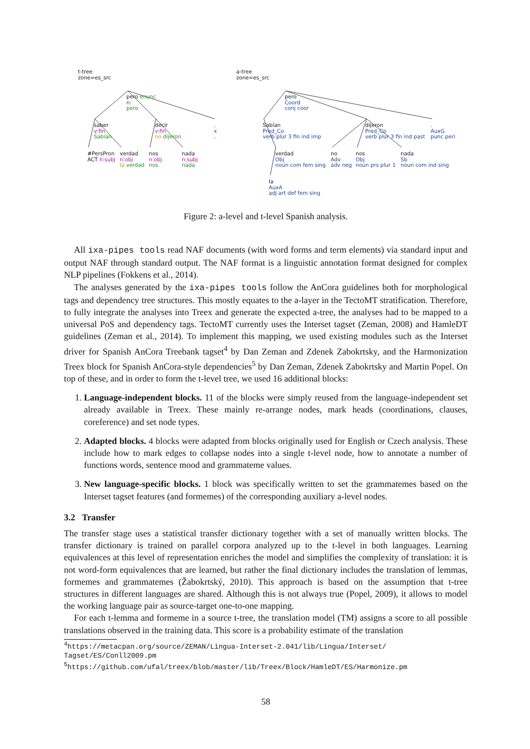t-tree
zone=es_src
pero enunc
n:
pero
saber
v:fin
Sabían
decir
v:fin
no dijeron
.
x
.
#PersPron
ACT n:subj
verdad
n:obj
la verdad
nos
n:obj
nos
nada
n:subj
nada
a-tree
zone=es_src
pero
Coord
conj coor
Sabían
Pred_Co
verb plur 3 fin ind imp
dijeron
Pred_Co
verb plur 3 fin ind past
.
AuxG
punc peri
verdad
Obj
noun com fem sing
no
Adv
adv neg
nos
Obj
noun prs plur 1
nada
Sb
noun com ind sing
la
AuxA
adj art def fem sing
Figure 2: a-level and t-level Spanish analysis.
All ixa-pipes tools read NAF documents (with word forms and term elements) via standard input and output NAF through standard output. The NAF format is a linguistic annotation format designed for complex NLP pipelines (Fokkens et al., 2014).
The analyses generated by the ixa-pipes tools follow the AnCora guidelines both for morphological tags and dependency tree structures. This mostly equates to the a-layer in the TectoMT stratification. Therefore, to fully integrate the analyses into Treex and generate the expected a-tree, the analyses had to be mapped to a universal PoS and dependency tags. TectoMT currently uses the Interset tagset (Zeman, 2008) and HamleDT guidelines (Zeman et al., 2014). To implement this mapping, we used existing modules such as the Interset driver for Spanish AnCora Treebank tagset<sup>4</sup> by Dan Zeman and Zdenek Zabokrtsky, and the Harmonization Treex block for Spanish AnCora-style dependencies<sup>5</sup> by Dan Zeman, Zdenek Zabokrtsky and Martin Popel. On top of these, and in order to form the t-level tree, we used 16 additional blocks:
1. Language-independent blocks. 11 of the blocks were simply reused from the language-independent set already available in Treex. These mainly re-arrange nodes, mark heads (coordinations, clauses, coreference) and set node types.
2. Adapted blocks. 4 blocks were adapted from blocks originally used for English or Czech analysis. These include how to mark edges to collapse nodes into a single t-level node, how to annotate a number of functions words, sentence mood and grammateme values.
3. New language-specific blocks. 1 block was specifically written to set the grammatemes based on the Interset tagset features (and formemes) of the corresponding auxiliary a-level nodes.
3.2 Transfer
The transfer stage uses a statistical transfer dictionary together with a set of manually written blocks. The transfer dictionary is trained on parallel corpora analyzed up to the t-level in both languages. Learning equivalences at this level of representation enriches the model and simplifies the complexity of translation: it is not word-form equivalences that are learned, but rather the final dictionary includes the translation of lemmas, formemes and grammatemes (Žabokrtský, 2010). This approach is based on the assumption that t-tree structures in different languages are shared. Although this is not always true (Popel, 2009), it allows to model the working language pair as source-target one-to-one mapping.
For each t-lemma and formeme in a source t-tree, the translation model (TM) assigns a score to all possible translations observed in the training data. This score is a probability estimate of the translation
<sup>4</sup> https://metacpan.org/source/ZEMAN/Lingua-Interset-2.041/lib/Lingua/Interset/
Tagset/ES/Conll2009.pm
<sup>5</sup> https://github.com/ufal/treex/blob/master/lib/Treex/Block/HamleDT/ES/Harmonize.pm
58